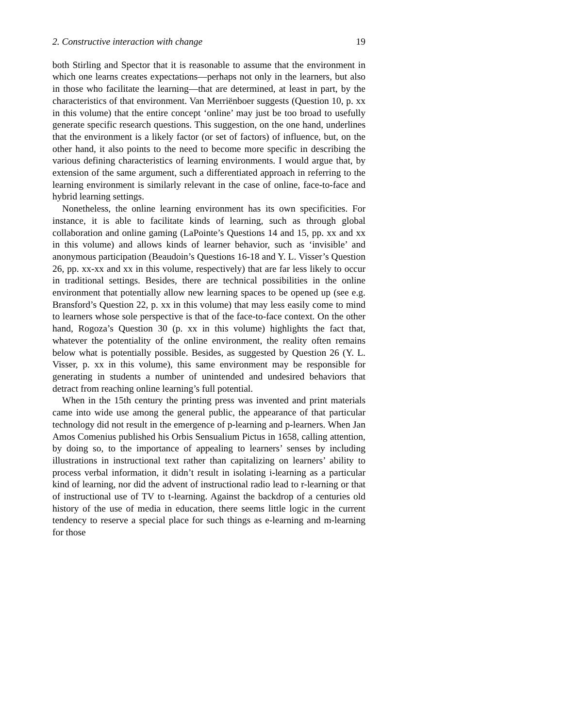2. Constructive interaction with change 19
both Stirling and Spector that it is reasonable to assume that the environment in which one learns creates expectations—perhaps not only in the learners, but also in those who facilitate the learning—that are determined, at least in part, by the characteristics of that environment. Van Merriënboer suggests (Question 10, p. xx in this volume) that the entire concept ‘online’ may just be too broad to usefully generate specific research questions. This suggestion, on the one hand, underlines that the environment is a likely factor (or set of factors) of influence, but, on the other hand, it also points to the need to become more specific in describing the various defining characteristics of learning environments. I would argue that, by extension of the same argument, such a differentiated approach in referring to the learning environment is similarly relevant in the case of online, face-to-face and hybrid learning settings.
Nonetheless, the online learning environment has its own specificities. For instance, it is able to facilitate kinds of learning, such as through global collaboration and online gaming (LaPointe’s Questions 14 and 15, pp. xx and xx in this volume) and allows kinds of learner behavior, such as ‘invisible’ and anonymous participation (Beaudoin’s Questions 16-18 and Y. L. Visser’s Question 26, pp. xx-xx and xx in this volume, respectively) that are far less likely to occur in traditional settings. Besides, there are technical possibilities in the online environment that potentially allow new learning spaces to be opened up (see e.g. Bransford’s Question 22, p. xx in this volume) that may less easily come to mind to learners whose sole perspective is that of the face-to-face context. On the other hand, Rogoza’s Question 30 (p. xx in this volume) highlights the fact that, whatever the potentiality of the online environment, the reality often remains below what is potentially possible. Besides, as suggested by Question 26 (Y. L. Visser, p. xx in this volume), this same environment may be responsible for generating in students a number of unintended and undesired behaviors that detract from reaching online learning’s full potential.
When in the 15th century the printing press was invented and print materials came into wide use among the general public, the appearance of that particular technology did not result in the emergence of p-learning and p-learners. When Jan Amos Comenius published his Orbis Sensualium Pictus in 1658, calling attention, by doing so, to the importance of appealing to learners’ senses by including illustrations in instructional text rather than capitalizing on learners’ ability to process verbal information, it didn’t result in isolating i-learning as a particular kind of learning, nor did the advent of instructional radio lead to r-learning or that of instructional use of TV to t-learning. Against the backdrop of a centuries old history of the use of media in education, there seems little logic in the current tendency to reserve a special place for such things as e-learning and m-learning for those